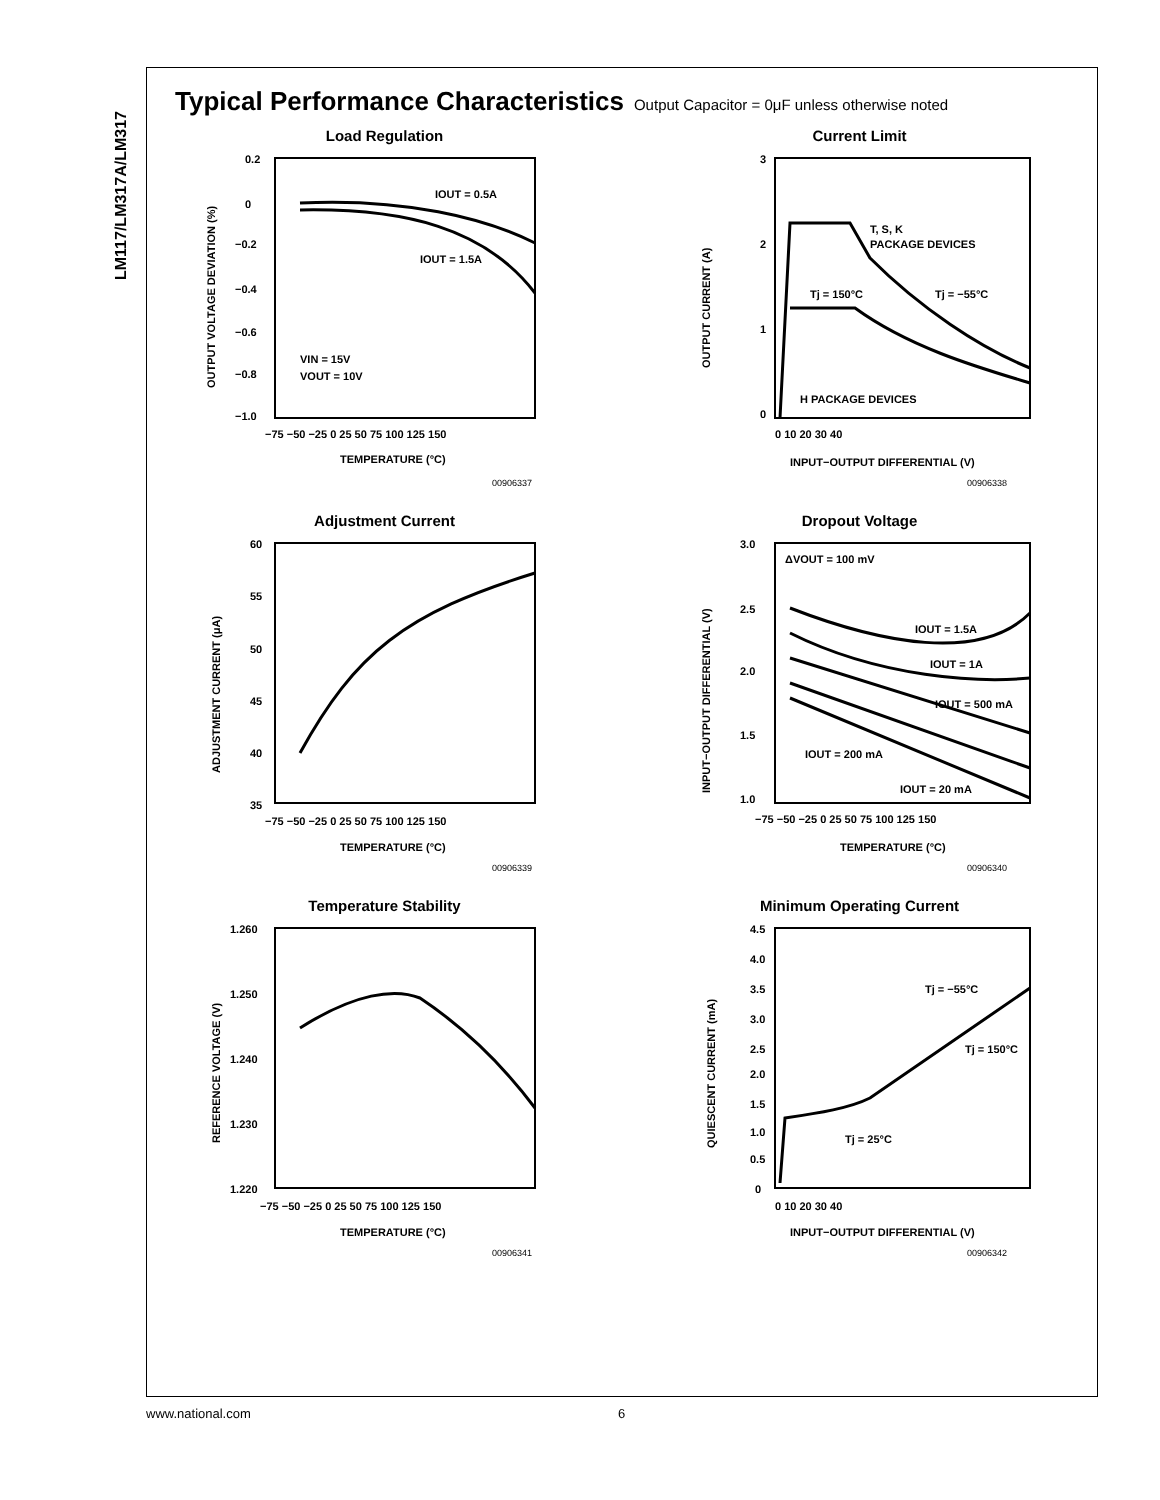LM117/LM317A/LM317
Typical Performance Characteristics
Output Capacitor = 0μF unless otherwise noted
Load Regulation
0.2
0
−0.2
−0.4
−0.6
−0.8
−1.0
IOUT = 0.5A
IOUT = 1.5A
VIN = 15V
VOUT = 10V
−75 −50 −25 0 25 50 75 100 125 150
TEMPERATURE (°C)
OUTPUT VOLTAGE DEVIATION (%)
00906337
Current Limit
3
2
1
0
T, S, K
PACKAGE DEVICES
Tj = 150°C
Tj = −55°C
H PACKAGE DEVICES
0 10 20 30 40
INPUT−OUTPUT DIFFERENTIAL (V)
OUTPUT CURRENT (A)
00906338
Adjustment Current
60
55
50
45
40
35
−75 −50 −25 0 25 50 75 100 125 150
TEMPERATURE (°C)
ADJUSTMENT CURRENT (μA)
00906339
Dropout Voltage
3.0
2.5
2.0
1.5
1.0
ΔVOUT = 100 mV
IOUT = 1.5A
IOUT = 1A
IOUT = 500 mA
IOUT = 200 mA
IOUT = 20 mA
−75 −50 −25 0 25 50 75 100 125 150
TEMPERATURE (°C)
INPUT−OUTPUT DIFFERENTIAL (V)
00906340
Temperature Stability
1.260
1.250
1.240
1.230
1.220
−75 −50 −25 0 25 50 75 100 125 150
TEMPERATURE (°C)
REFERENCE VOLTAGE (V)
00906341
Minimum Operating Current
4.5
4.0
3.5
3.0
2.5
2.0
1.5
1.0
0.5
0
Tj = −55°C
Tj = 150°C
Tj = 25°C
0 10 20 30 40
INPUT−OUTPUT DIFFERENTIAL (V)
QUIESCENT CURRENT (mA)
00906342
www.national.com 6